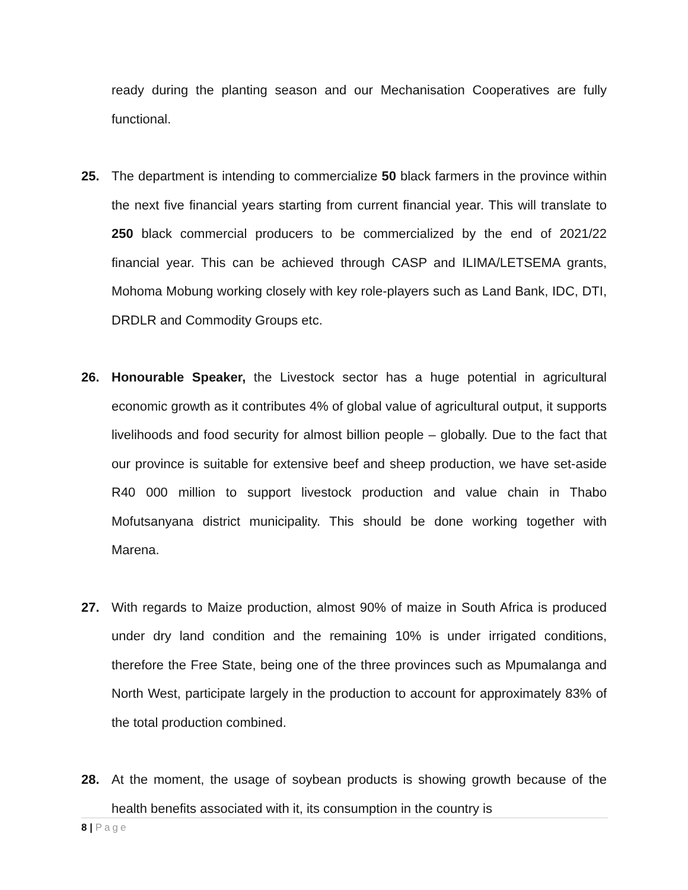ready during the planting season and our Mechanisation Cooperatives are fully functional.
25. The department is intending to commercialize 50 black farmers in the province within the next five financial years starting from current financial year. This will translate to 250 black commercial producers to be commercialized by the end of 2021/22 financial year. This can be achieved through CASP and ILIMA/LETSEMA grants, Mohoma Mobung working closely with key role-players such as Land Bank, IDC, DTI, DRDLR and Commodity Groups etc.
26. Honourable Speaker, the Livestock sector has a huge potential in agricultural economic growth as it contributes 4% of global value of agricultural output, it supports livelihoods and food security for almost billion people – globally. Due to the fact that our province is suitable for extensive beef and sheep production, we have set-aside R40 000 million to support livestock production and value chain in Thabo Mofutsanyana district municipality. This should be done working together with Marena.
27. With regards to Maize production, almost 90% of maize in South Africa is produced under dry land condition and the remaining 10% is under irrigated conditions, therefore the Free State, being one of the three provinces such as Mpumalanga and North West, participate largely in the production to account for approximately 83% of the total production combined.
28. At the moment, the usage of soybean products is showing growth because of the health benefits associated with it, its consumption in the country is
8 | Page